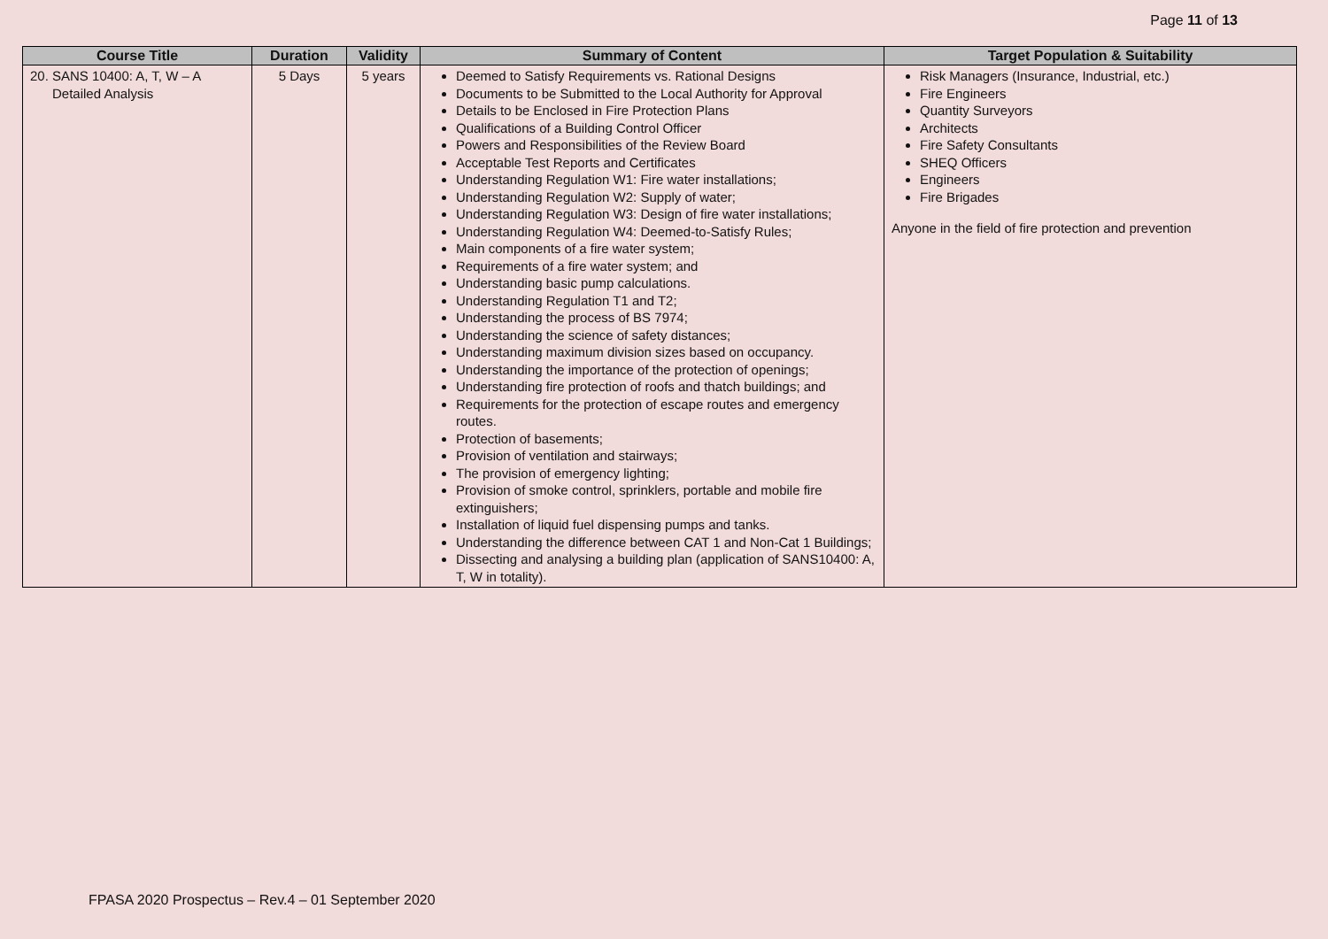Page 11 of 13
| Course Title | Duration | Validity | Summary of Content | Target Population & Suitability |
| --- | --- | --- | --- | --- |
| 20. SANS 10400: A, T, W – A Detailed Analysis | 5 Days | 5 years | Deemed to Satisfy Requirements vs. Rational Designs Documents to be Submitted to the Local Authority for Approval Details to be Enclosed in Fire Protection Plans Qualifications of a Building Control Officer Powers and Responsibilities of the Review Board Acceptable Test Reports and Certificates Understanding Regulation W1: Fire water installations; Understanding Regulation W2: Supply of water; Understanding Regulation W3: Design of fire water installations; Understanding Regulation W4: Deemed-to-Satisfy Rules; Main components of a fire water system; Requirements of a fire water system; and Understanding basic pump calculations. Understanding Regulation T1 and T2; Understanding the process of BS 7974; Understanding the science of safety distances; Understanding maximum division sizes based on occupancy. Understanding the importance of the protection of openings; Understanding fire protection of roofs and thatch buildings; and Requirements for the protection of escape routes and emergency routes. Protection of basements; Provision of ventilation and stairways; The provision of emergency lighting; Provision of smoke control, sprinklers, portable and mobile fire extinguishers; Installation of liquid fuel dispensing pumps and tanks. Understanding the difference between CAT 1 and Non-Cat 1 Buildings; Dissecting and analysing a building plan (application of SANS10400: A, T, W in totality). | Risk Managers (Insurance, Industrial, etc.) Fire Engineers Quantity Surveyors Architects Fire Safety Consultants SHEQ Officers Engineers Fire Brigades Anyone in the field of fire protection and prevention |
FPASA 2020 Prospectus – Rev.4 – 01 September 2020